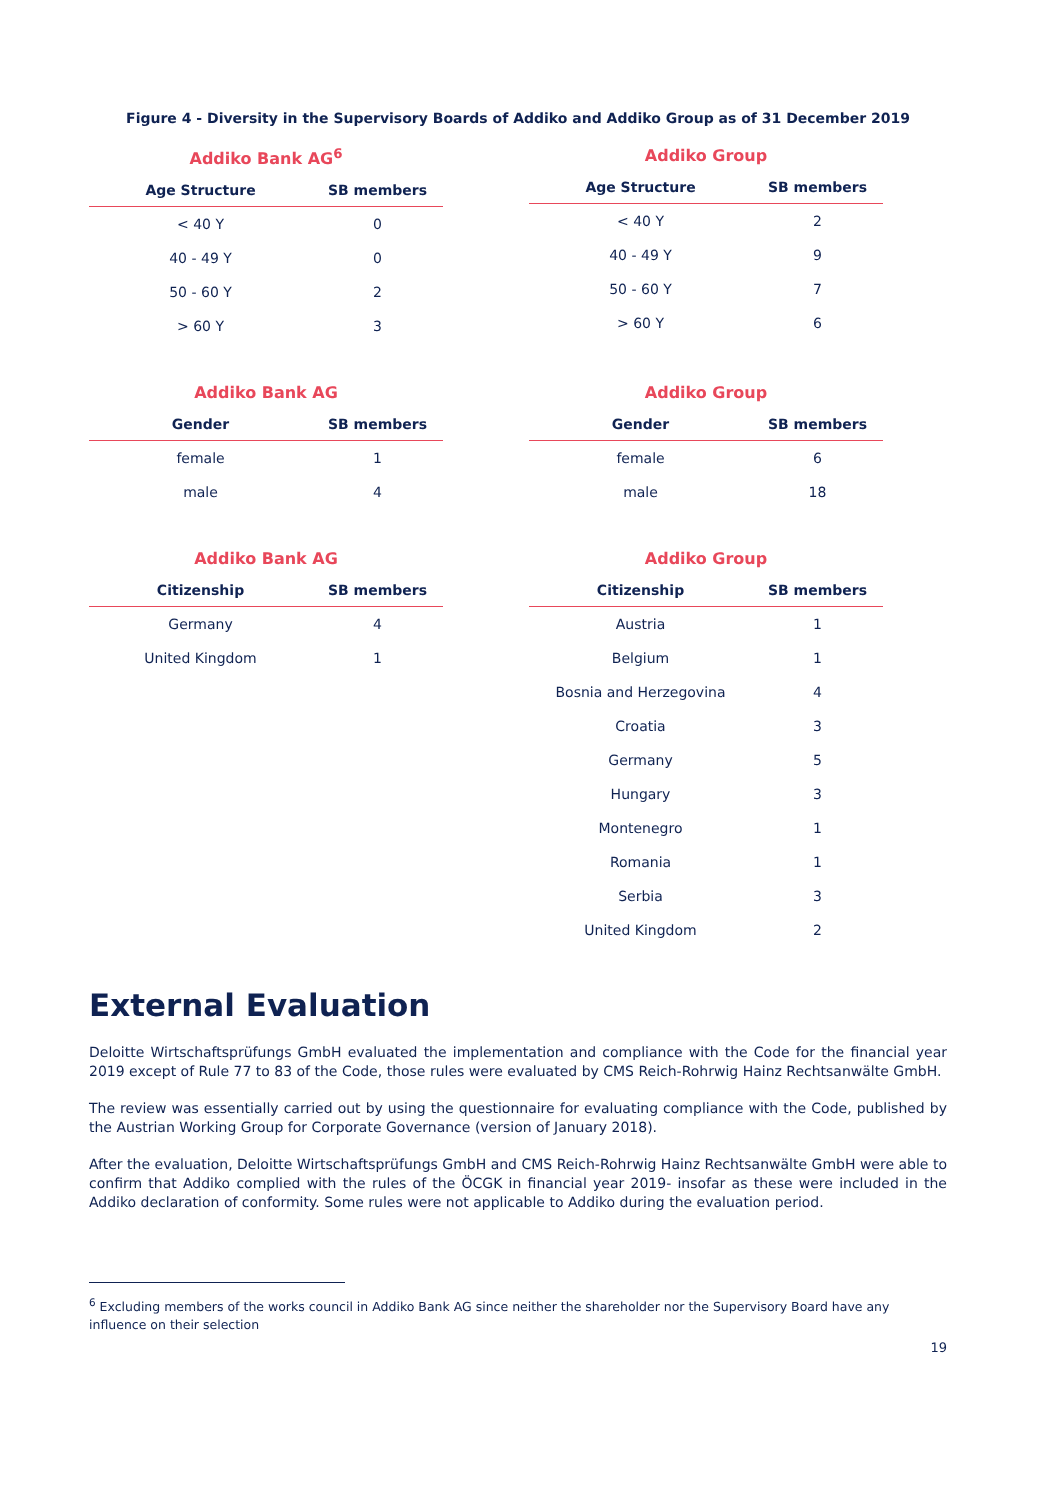Figure 4 - Diversity in the Supervisory Boards of Addiko and Addiko Group as of 31 December 2019
Addiko Bank AG<sup>6</sup>
| Age Structure | SB members |
| --- | --- |
| < 40 Y | 0 |
| 40 - 49 Y | 0 |
| 50 - 60 Y | 2 |
| > 60 Y | 3 |
Addiko Group
| Age Structure | SB members |
| --- | --- |
| < 40 Y | 2 |
| 40 - 49 Y | 9 |
| 50 - 60 Y | 7 |
| > 60 Y | 6 |
Addiko Bank AG
| Gender | SB members |
| --- | --- |
| female | 1 |
| male | 4 |
Addiko Group
| Gender | SB members |
| --- | --- |
| female | 6 |
| male | 18 |
Addiko Bank AG
| Citizenship | SB members |
| --- | --- |
| Germany | 4 |
| United Kingdom | 1 |
Addiko Group
| Citizenship | SB members |
| --- | --- |
| Austria | 1 |
| Belgium | 1 |
| Bosnia and Herzegovina | 4 |
| Croatia | 3 |
| Germany | 5 |
| Hungary | 3 |
| Montenegro | 1 |
| Romania | 1 |
| Serbia | 3 |
| United Kingdom | 2 |
External Evaluation
Deloitte Wirtschaftsprüfungs GmbH evaluated the implementation and compliance with the Code for the financial year 2019 except of Rule 77 to 83 of the Code, those rules were evaluated by CMS Reich-Rohrwig Hainz Rechtsanwälte GmbH.
The review was essentially carried out by using the questionnaire for evaluating compliance with the Code, published by the Austrian Working Group for Corporate Governance (version of January 2018).
After the evaluation, Deloitte Wirtschaftsprüfungs GmbH and CMS Reich-Rohrwig Hainz Rechtsanwälte GmbH were able to confirm that Addiko complied with the rules of the ÖCGK in financial year 2019- insofar as these were included in the Addiko declaration of conformity. Some rules were not applicable to Addiko during the evaluation period.
<sup>6</sup> Excluding members of the works council in Addiko Bank AG since neither the shareholder nor the Supervisory Board have any influence on their selection
19